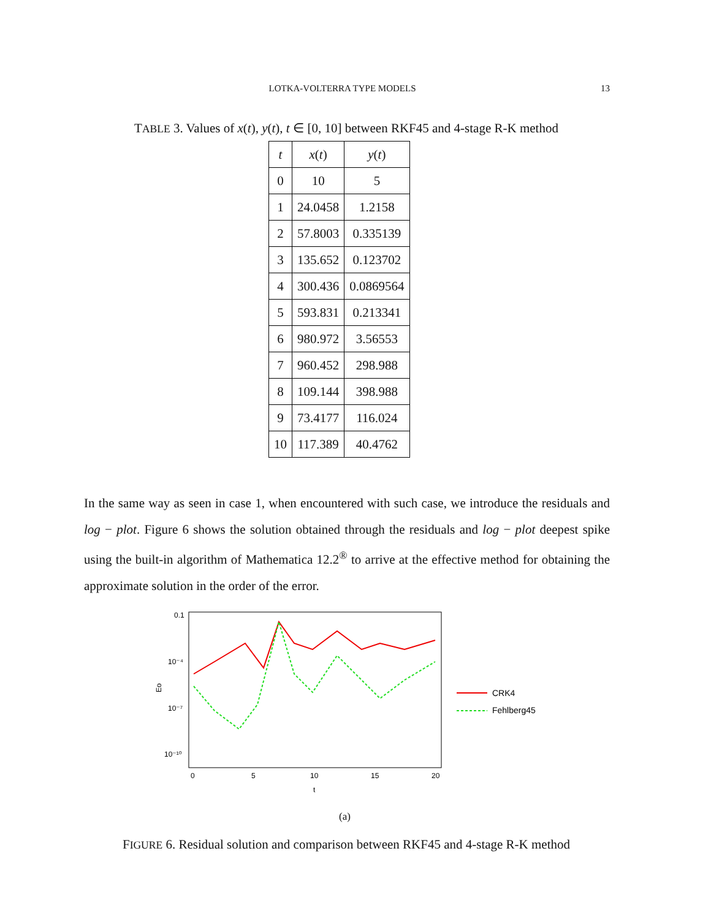LOTKA-VOLTERRA TYPE MODELS 13
TABLE 3. Values of x(t), y(t), t ∈ [0, 10] between RKF45 and 4-stage R-K method
| t | x ( t ) | y ( t ) |
| --- | --- | --- |
| 0 | 10 | 5 |
| 1 | 24.0458 | 1.2158 |
| 2 | 57.8003 | 0.335139 |
| 3 | 135.652 | 0.123702 |
| 4 | 300.436 | 0.0869564 |
| 5 | 593.831 | 0.213341 |
| 6 | 980.972 | 3.56553 |
| 7 | 960.452 | 298.988 |
| 8 | 109.144 | 398.988 |
| 9 | 73.4177 | 116.024 |
| 10 | 117.389 | 40.4762 |
In the same way as seen in case 1, when encountered with such case, we introduce the residuals and log − plot. Figure 6 shows the solution obtained through the residuals and log − plot deepest spike using the built-in algorithm of Mathematica 12.2<sup>®</sup> to arrive at the effective method for obtaining the approximate solution in the order of the error.
0.1
10⁻⁴
10⁻⁷
10⁻¹⁰
Eo
0
5
10
15
20
t
CRK4
Fehlberg45
(a)
FIGURE 6. Residual solution and comparison between RKF45 and 4-stage R-K method